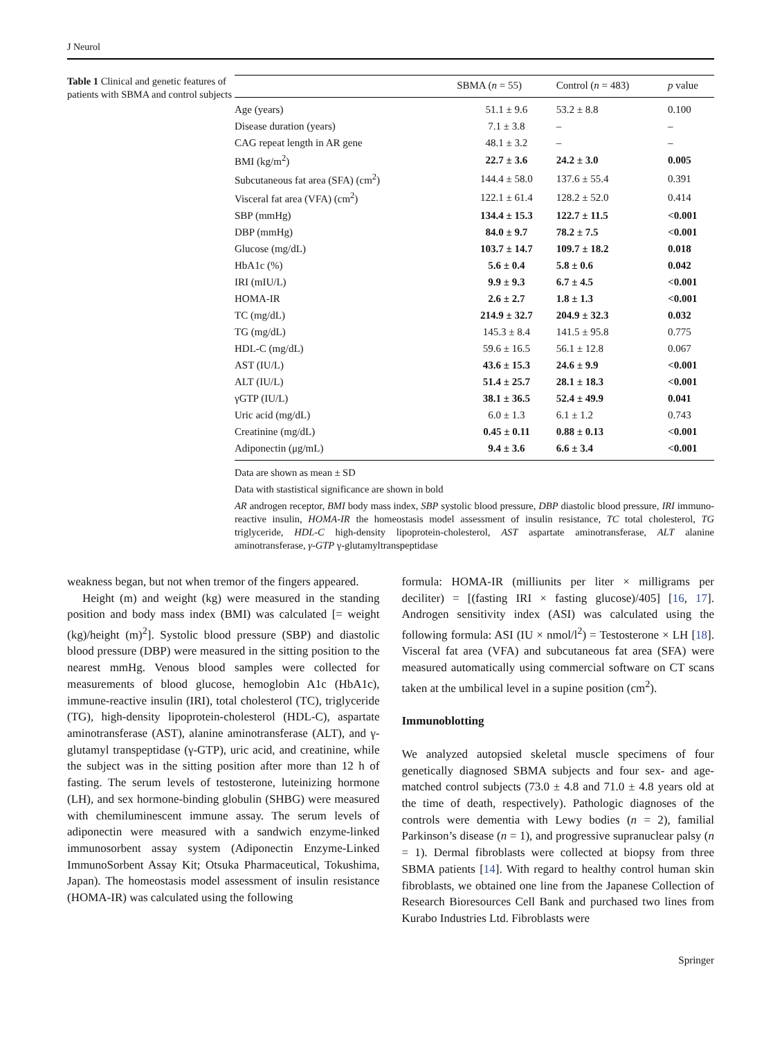J Neurol
Table 1 Clinical and genetic features of patients with SBMA and control subjects
| | SBMA ( n = 55) | Control ( n = 483) | p value |
| --- | --- | --- | --- |
| Age (years) | 51.1 ± 9.6 | 53.2 ± 8.8 | 0.100 |
| Disease duration (years) | 7.1 ± 3.8 | – | – |
| CAG repeat length in AR gene | 48.1 ± 3.2 | – | – |
| BMI (kg/m<sup>2</sup>) | 22.7 ± 3.6 | 24.2 ± 3.0 | 0.005 |
| Subcutaneous fat area (SFA) (cm<sup>2</sup>) | 144.4 ± 58.0 | 137.6 ± 55.4 | 0.391 |
| Visceral fat area (VFA) (cm<sup>2</sup>) | 122.1 ± 61.4 | 128.2 ± 52.0 | 0.414 |
| SBP (mmHg) | 134.4 ± 15.3 | 122.7 ± 11.5 | <0.001 |
| DBP (mmHg) | 84.0 ± 9.7 | 78.2 ± 7.5 | <0.001 |
| Glucose (mg/dL) | 103.7 ± 14.7 | 109.7 ± 18.2 | 0.018 |
| HbA1c (%) | 5.6 ± 0.4 | 5.8 ± 0.6 | 0.042 |
| IRI (mIU/L) | 9.9 ± 9.3 | 6.7 ± 4.5 | <0.001 |
| HOMA-IR | 2.6 ± 2.7 | 1.8 ± 1.3 | <0.001 |
| TC (mg/dL) | 214.9 ± 32.7 | 204.9 ± 32.3 | 0.032 |
| TG (mg/dL) | 145.3 ± 8.4 | 141.5 ± 95.8 | 0.775 |
| HDL-C (mg/dL) | 59.6 ± 16.5 | 56.1 ± 12.8 | 0.067 |
| AST (IU/L) | 43.6 ± 15.3 | 24.6 ± 9.9 | <0.001 |
| ALT (IU/L) | 51.4 ± 25.7 | 28.1 ± 18.3 | <0.001 |
| γGTP (IU/L) | 38.1 ± 36.5 | 52.4 ± 49.9 | 0.041 |
| Uric acid (mg/dL) | 6.0 ± 1.3 | 6.1 ± 1.2 | 0.743 |
| Creatinine (mg/dL) | 0.45 ± 0.11 | 0.88 ± 0.13 | <0.001 |
| Adiponectin (μg/mL) | 9.4 ± 3.6 | 6.6 ± 3.4 | <0.001 |
Data are shown as mean ± SD
Data with stastistical significance are shown in bold
AR androgen receptor, BMI body mass index, SBP systolic blood pressure, DBP diastolic blood pressure, IRI immuno-reactive insulin, HOMA-IR the homeostasis model assessment of insulin resistance, TC total cholesterol, TG triglyceride, HDL-C high-density lipoprotein-cholesterol, AST aspartate aminotransferase, ALT alanine aminotransferase, γ-GTP γ-glutamyltranspeptidase
weakness began, but not when tremor of the fingers appeared.
Height (m) and weight (kg) were measured in the standing position and body mass index (BMI) was calculated [= weight (kg)/height (m)<sup>2</sup>]. Systolic blood pressure (SBP) and diastolic blood pressure (DBP) were measured in the sitting position to the nearest mmHg. Venous blood samples were collected for measurements of blood glucose, hemoglobin A1c (HbA1c), immune-reactive insulin (IRI), total cholesterol (TC), triglyceride (TG), high-density lipoprotein-cholesterol (HDL-C), aspartate aminotransferase (AST), alanine aminotransferase (ALT), and γ-glutamyl transpeptidase (γ-GTP), uric acid, and creatinine, while the subject was in the sitting position after more than 12 h of fasting. The serum levels of testosterone, luteinizing hormone (LH), and sex hormone-binding globulin (SHBG) were measured with chemiluminescent immune assay. The serum levels of adiponectin were measured with a sandwich enzyme-linked immunosorbent assay system (Adiponectin Enzyme-Linked ImmunoSorbent Assay Kit; Otsuka Pharmaceutical, Tokushima, Japan). The homeostasis model assessment of insulin resistance (HOMA-IR) was calculated using the following
formula: HOMA-IR (milliunits per liter × milligrams per deciliter) = [(fasting IRI × fasting glucose)/405] [16, 17]. Androgen sensitivity index (ASI) was calculated using the following formula: ASI (IU × nmol/l<sup>2</sup>) = Testosterone × LH [18]. Visceral fat area (VFA) and subcutaneous fat area (SFA) were measured automatically using commercial software on CT scans taken at the umbilical level in a supine position (cm<sup>2</sup>).
Immunoblotting
We analyzed autopsied skeletal muscle specimens of four genetically diagnosed SBMA subjects and four sex- and age-matched control subjects (73.0 ± 4.8 and 71.0 ± 4.8 years old at the time of death, respectively). Pathologic diagnoses of the controls were dementia with Lewy bodies (n = 2), familial Parkinson’s disease (n = 1), and progressive supranuclear palsy (n = 1). Dermal fibroblasts were collected at biopsy from three SBMA patients [14]. With regard to healthy control human skin fibroblasts, we obtained one line from the Japanese Collection of Research Bioresources Cell Bank and purchased two lines from Kurabo Industries Ltd. Fibroblasts were
Springer